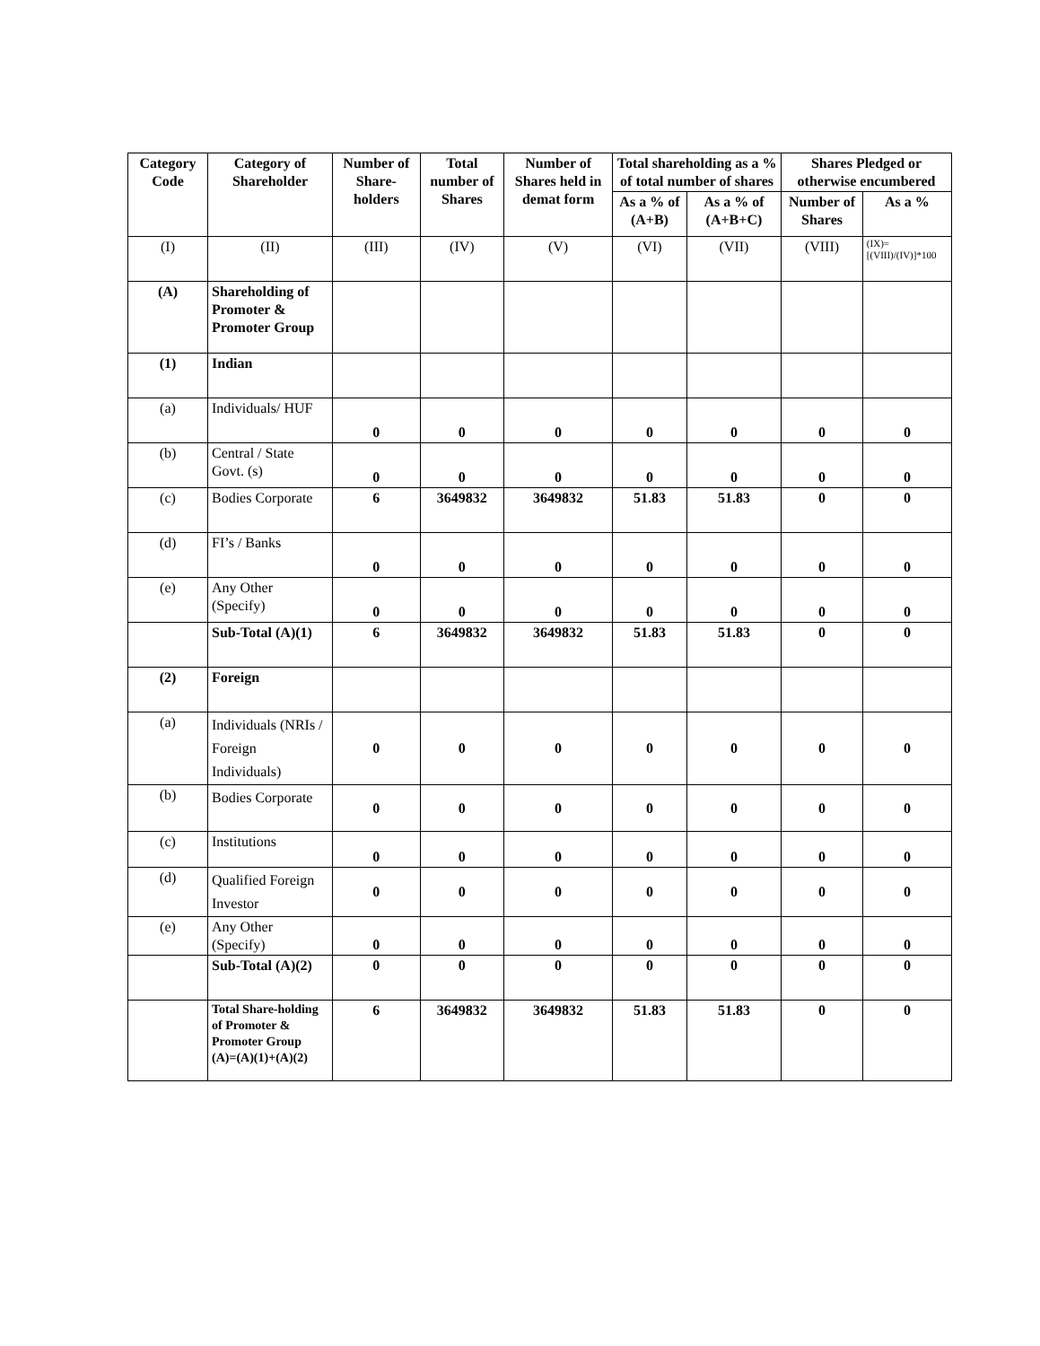| Category Code | Category of Shareholder | Number of Share-holders | Total number of Shares | Number of Shares held in demat form | Total shareholding as a % of total number of shares | | Shares Pledged or otherwise encumbered | |
| --- | --- | --- | --- | --- | --- | --- | --- | --- |
| | | | | | As a % of (A+B) | As a % of (A+B+C) | Number of Shares | As a % |
| (I) | (II) | (III) | (IV) | (V) | (VI) | (VII) | (VIII) | (IX)=[(VIII)/(IV)]*100 |
| (A) | Shareholding of Promoter & Promoter Group | | | | | | | |
| (1) | Indian | | | | | | | |
| (a) | Individuals/ HUF | 0 | 0 | 0 | 0 | 0 | 0 | 0 |
| (b) | Central / State Govt. (s) | 0 | 0 | 0 | 0 | 0 | 0 | 0 |
| (c) | Bodies Corporate | 6 | 3649832 | 3649832 | 51.83 | 51.83 | 0 | 0 |
| (d) | FI’s / Banks | 0 | 0 | 0 | 0 | 0 | 0 | 0 |
| (e) | Any Other (Specify) | 0 | 0 | 0 | 0 | 0 | 0 | 0 |
| | Sub-Total (A)(1) | 6 | 3649832 | 3649832 | 51.83 | 51.83 | 0 | 0 |
| (2) | Foreign | | | | | | | |
| (a) | Individuals (NRIs / Foreign Individuals) | 0 | 0 | 0 | 0 | 0 | 0 | 0 |
| (b) | Bodies Corporate | 0 | 0 | 0 | 0 | 0 | 0 | 0 |
| (c) | Institutions | 0 | 0 | 0 | 0 | 0 | 0 | 0 |
| (d) | Qualified Foreign Investor | 0 | 0 | 0 | 0 | 0 | 0 | 0 |
| (e) | Any Other (Specify) | 0 | 0 | 0 | 0 | 0 | 0 | 0 |
| | Sub-Total (A)(2) | 0 | 0 | 0 | 0 | 0 | 0 | 0 |
| | Total Share-holding of Promoter & Promoter Group (A)=(A)(1)+(A)(2) | 6 | 3649832 | 3649832 | 51.83 | 51.83 | 0 | 0 |